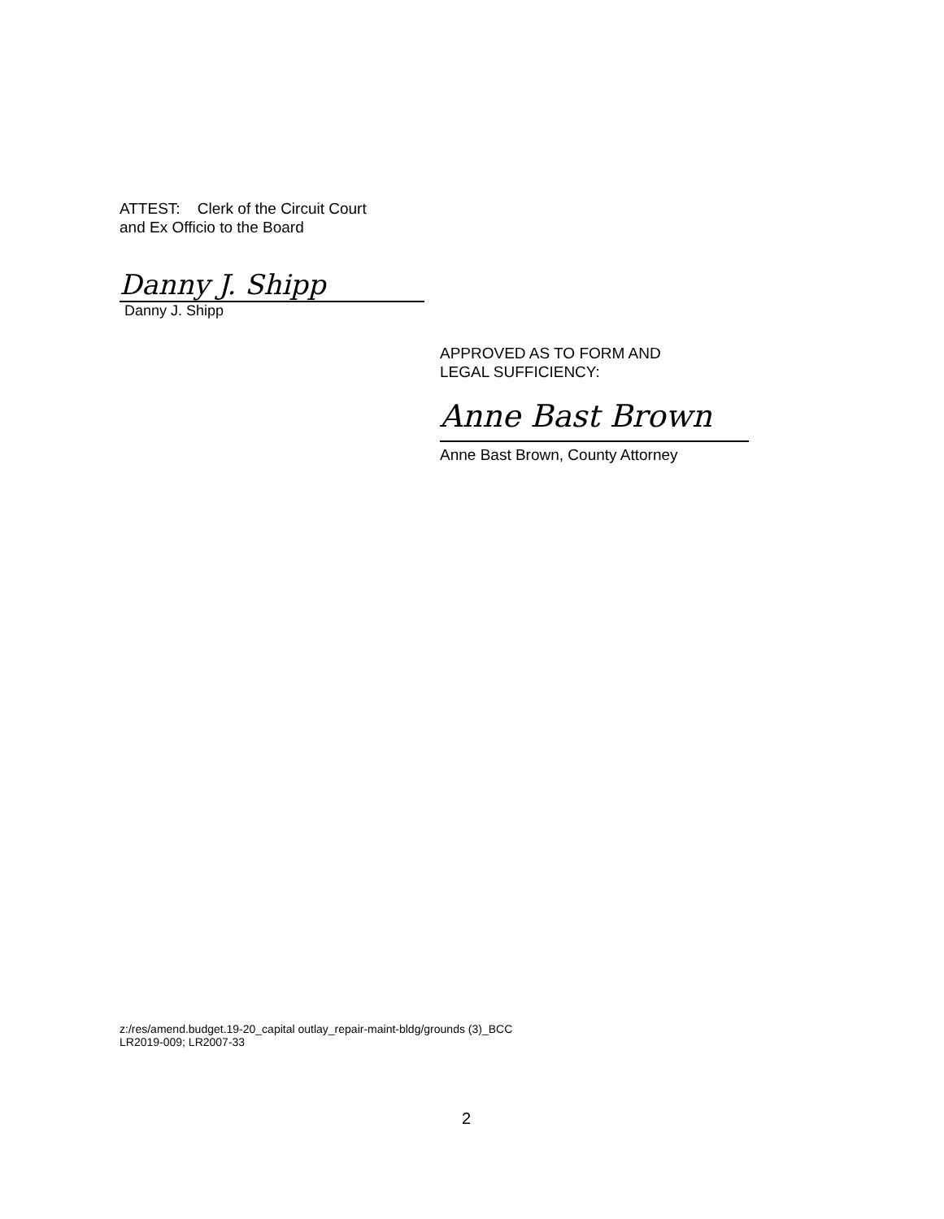ATTEST: Clerk of the Circuit Court
and Ex Officio to the Board
Danny J. Shipp
Danny J. Shipp
APPROVED AS TO FORM AND
LEGAL SUFFICIENCY:
Anne Bast Brown
Anne Bast Brown, County Attorney
z:/res/amend.budget.19-20_capital outlay_repair-maint-bldg/grounds (3)_BCC
LR2019-009; LR2007-33
2